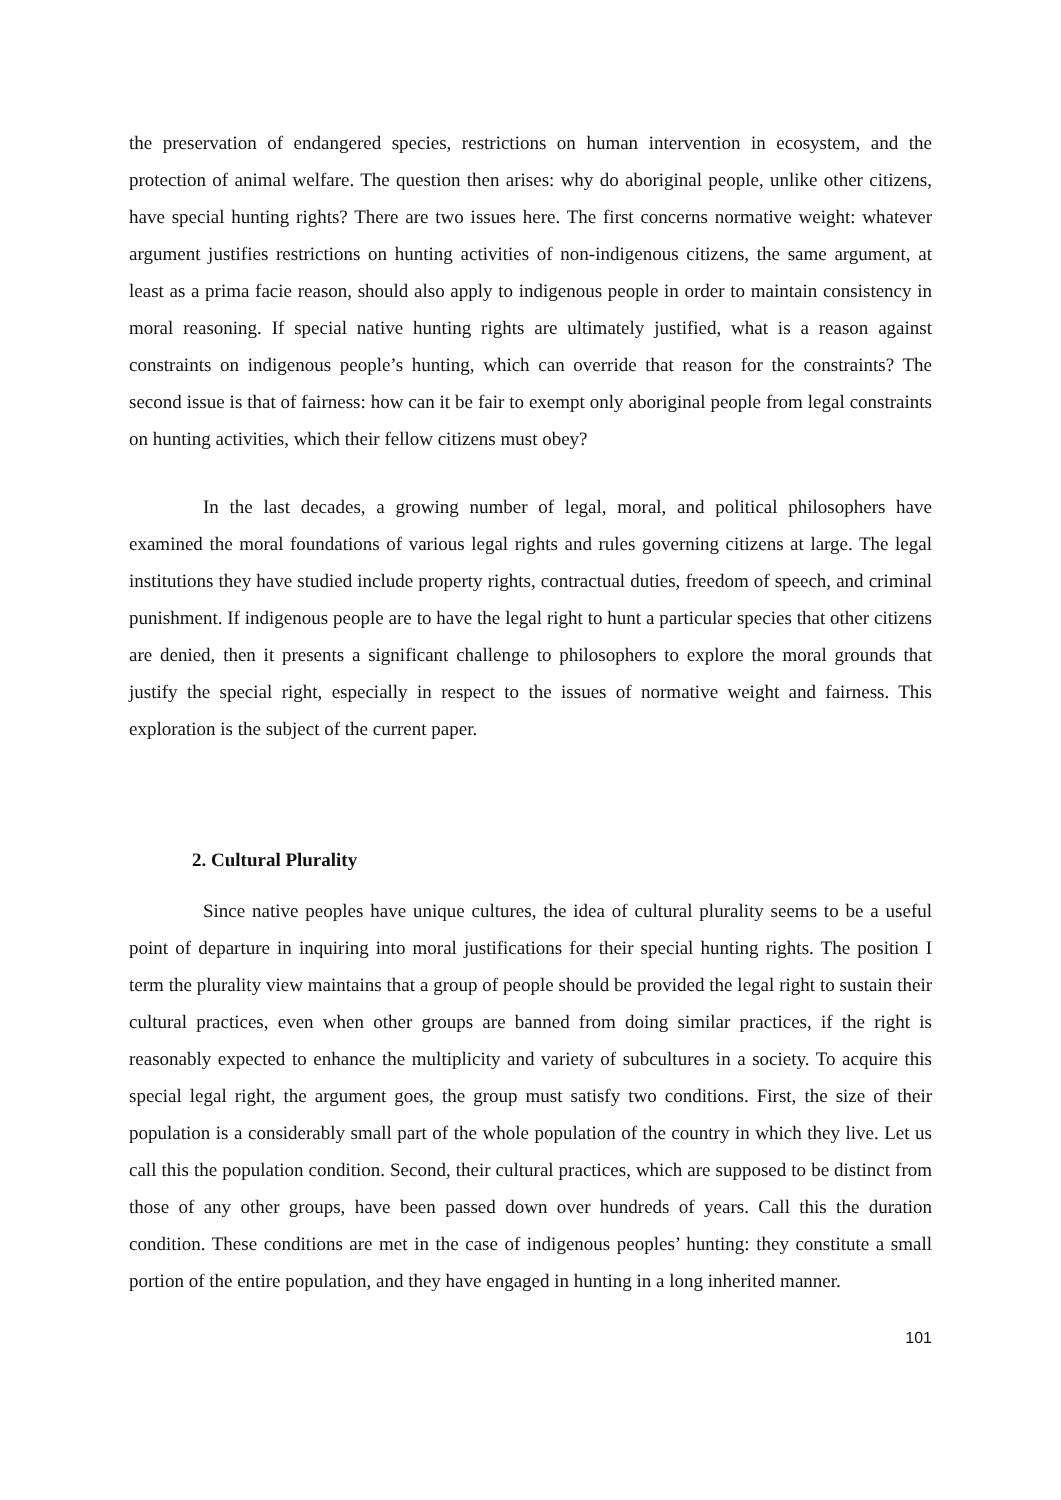the preservation of endangered species, restrictions on human intervention in ecosystem, and the protection of animal welfare. The question then arises: why do aboriginal people, unlike other citizens, have special hunting rights? There are two issues here. The first concerns normative weight: whatever argument justifies restrictions on hunting activities of non-indigenous citizens, the same argument, at least as a prima facie reason, should also apply to indigenous people in order to maintain consistency in moral reasoning. If special native hunting rights are ultimately justified, what is a reason against constraints on indigenous people’s hunting, which can override that reason for the constraints? The second issue is that of fairness: how can it be fair to exempt only aboriginal people from legal constraints on hunting activities, which their fellow citizens must obey?
In the last decades, a growing number of legal, moral, and political philosophers have examined the moral foundations of various legal rights and rules governing citizens at large. The legal institutions they have studied include property rights, contractual duties, freedom of speech, and criminal punishment. If indigenous people are to have the legal right to hunt a particular species that other citizens are denied, then it presents a significant challenge to philosophers to explore the moral grounds that justify the special right, especially in respect to the issues of normative weight and fairness. This exploration is the subject of the current paper.
2. Cultural Plurality
Since native peoples have unique cultures, the idea of cultural plurality seems to be a useful point of departure in inquiring into moral justifications for their special hunting rights. The position I term the plurality view maintains that a group of people should be provided the legal right to sustain their cultural practices, even when other groups are banned from doing similar practices, if the right is reasonably expected to enhance the multiplicity and variety of subcultures in a society. To acquire this special legal right, the argument goes, the group must satisfy two conditions. First, the size of their population is a considerably small part of the whole population of the country in which they live. Let us call this the population condition. Second, their cultural practices, which are supposed to be distinct from those of any other groups, have been passed down over hundreds of years. Call this the duration condition. These conditions are met in the case of indigenous peoples’ hunting: they constitute a small portion of the entire population, and they have engaged in hunting in a long inherited manner.
101